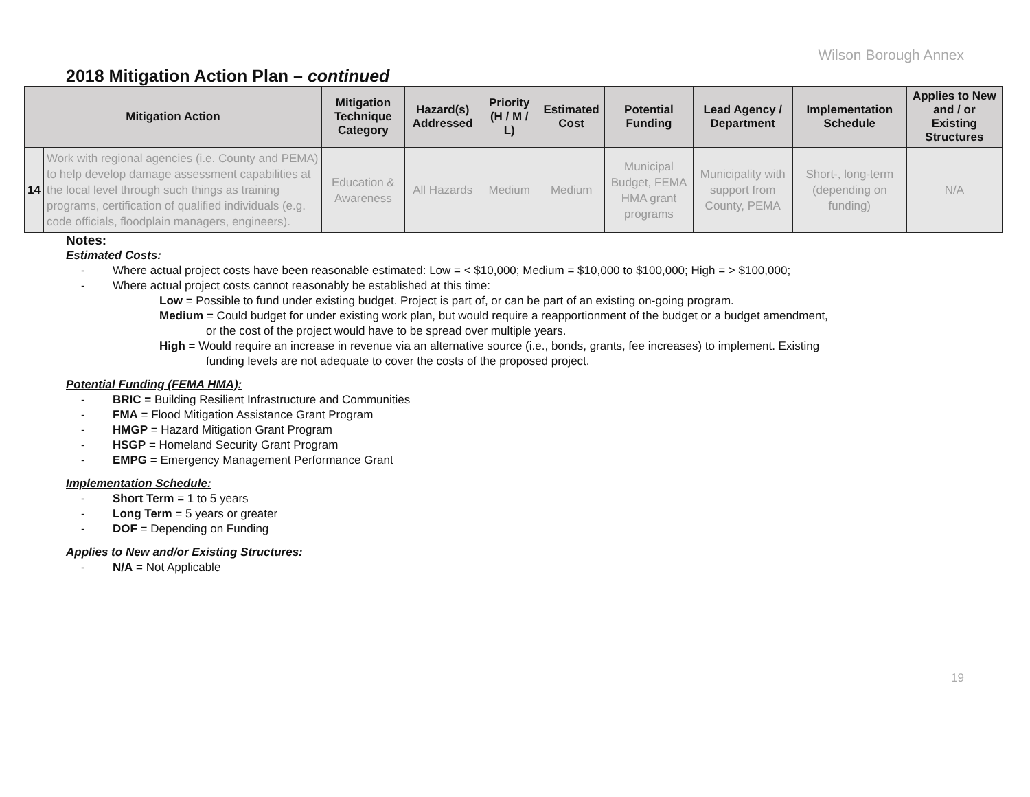Wilson Borough Annex
2018 Mitigation Action Plan – continued
| Mitigation Action | | Mitigation Technique Category | Hazard(s) Addressed | Priority (H / M / L) | Estimated Cost | Potential Funding | Lead Agency / Department | Implementation Schedule | Applies to New and / or Existing Structures |
| --- | --- | --- | --- | --- | --- | --- | --- | --- | --- |
| 14 | Work with regional agencies (i.e. County and PEMA) to help develop damage assessment capabilities at the local level through such things as training programs, certification of qualified individuals (e.g. code officials, floodplain managers, engineers). | Education & Awareness | All Hazards | Medium | Medium | Municipal Budget, FEMA HMA grant programs | Municipality with support from County, PEMA | Short-, long-term (depending on funding) | N/A |
Notes:
Estimated Costs:
- Where actual project costs have been reasonable estimated: Low = < $10,000; Medium = $10,000 to $100,000; High = > $100,000;
- Where actual project costs cannot reasonably be established at this time:
Low = Possible to fund under existing budget. Project is part of, or can be part of an existing on-going program.
Medium = Could budget for under existing work plan, but would require a reapportionment of the budget or a budget amendment,
or the cost of the project would have to be spread over multiple years.
High = Would require an increase in revenue via an alternative source (i.e., bonds, grants, fee increases) to implement. Existing
funding levels are not adequate to cover the costs of the proposed project.
Potential Funding (FEMA HMA):
- BRIC = Building Resilient Infrastructure and Communities
- FMA = Flood Mitigation Assistance Grant Program
- HMGP = Hazard Mitigation Grant Program
- HSGP = Homeland Security Grant Program
- EMPG = Emergency Management Performance Grant
Implementation Schedule:
- Short Term = 1 to 5 years
- Long Term = 5 years or greater
- DOF = Depending on Funding
Applies to New and/or Existing Structures:
- N/A = Not Applicable
19